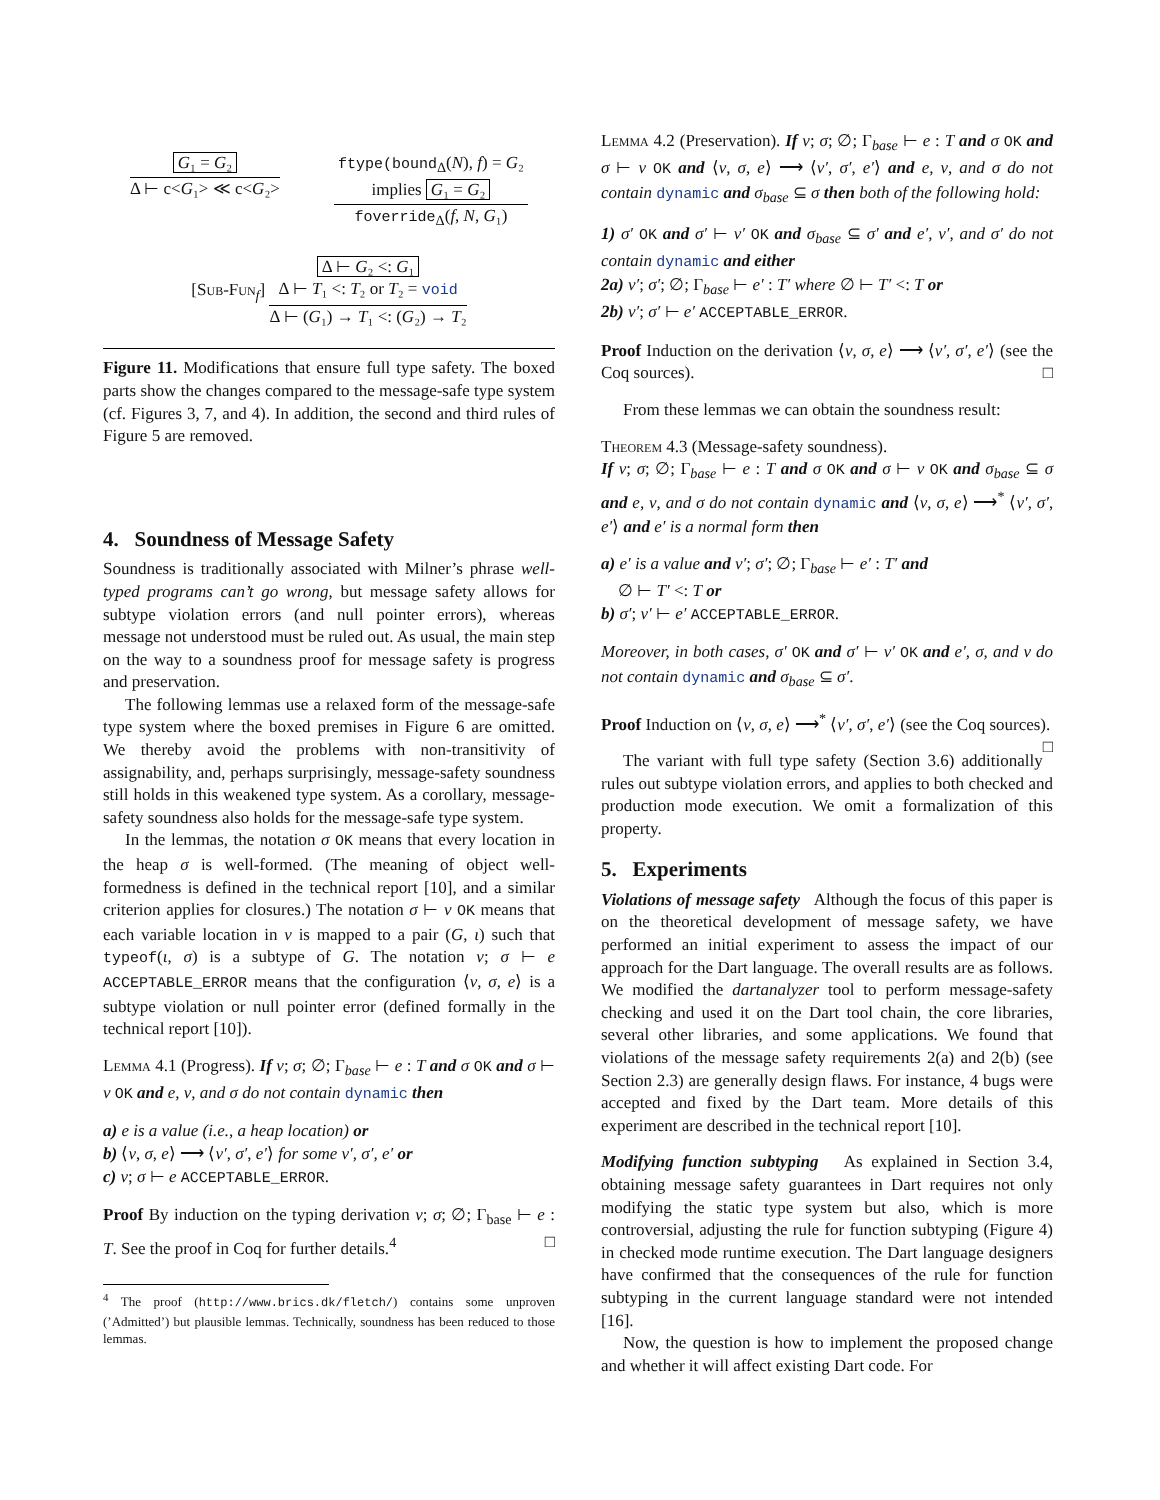G₁ = G₂
Δ ⊢ c<G₁> ≪ c<G₂>
ftype(bound<sub>Δ</sub>(N), f) = G₂
implies G₁ = G₂
foverride<sub>Δ</sub>(f, N, G₁)
[Sub-Fun<sub>f</sub>]
Δ ⊢ G₂ <: G₁
Δ ⊢ T₁ <: T₂ or T₂ = void
Δ ⊢ (G₁) → T₁ <: (G₂) → T₂
Figure 11. Modifications that ensure full type safety. The boxed parts show the changes compared to the message-safe type system (cf. Figures 3, 7, and 4). In addition, the second and third rules of Figure 5 are removed.
4. Soundness of Message Safety
Soundness is traditionally associated with Milner’s phrase well-typed programs can’t go wrong, but message safety allows for subtype violation errors (and null pointer errors), whereas message not understood must be ruled out. As usual, the main step on the way to a soundness proof for message safety is progress and preservation.
The following lemmas use a relaxed form of the message-safe type system where the boxed premises in Figure 6 are omitted. We thereby avoid the problems with non-transitivity of assignability, and, perhaps surprisingly, message-safety soundness still holds in this weakened type system. As a corollary, message-safety soundness also holds for the message-safe type system.
In the lemmas, the notation σ OK means that every location in the heap σ is well-formed. (The meaning of object well-formedness is defined in the technical report [10], and a similar criterion applies for closures.) The notation σ ⊢ ν OK means that each variable location in ν is mapped to a pair (G, ι) such that typeof(ι, σ) is a subtype of G. The notation ν; σ ⊢ e ACCEPTABLE_ERROR means that the configuration ⟨ν, σ, e⟩ is a subtype violation or null pointer error (defined formally in the technical report [10]).
Lemma 4.1 (Progress). If ν; σ; ∅; Γ<sub>base</sub> ⊢ e : T and σ OK and σ ⊢ ν OK and e, ν, and σ do not contain dynamic then
a) e is a value (i.e., a heap location) or
b) ⟨ν, σ, e⟩ ⟶ ⟨ν′, σ′, e′⟩ for some ν′, σ′, e′ or
c) ν; σ ⊢ e ACCEPTABLE_ERROR.
Proof By induction on the typing derivation ν; σ; ∅; Γ<sub>base</sub> ⊢ e : T. See the proof in Coq for further details.<sup>4</sup> □
<sup>4</sup> The proof (http://www.brics.dk/fletch/) contains some unproven (’Admitted’) but plausible lemmas. Technically, soundness has been reduced to those lemmas.
Lemma 4.2 (Preservation). If ν; σ; ∅; Γ<sub>base</sub> ⊢ e : T and σ OK and σ ⊢ ν OK and ⟨ν, σ, e⟩ ⟶ ⟨ν′, σ′, e′⟩ and e, ν, and σ do not contain dynamic and σ<sub>base</sub> ⊆ σ then both of the following hold:
1) σ′ OK and σ′ ⊢ ν′ OK and σ<sub>base</sub> ⊆ σ′ and e′, ν′, and σ′ do not contain dynamic and either
2a) ν′; σ′; ∅; Γ<sub>base</sub> ⊢ e′ : T′ where ∅ ⊢ T′ <: T or
2b) ν′; σ′ ⊢ e′ ACCEPTABLE_ERROR.
Proof Induction on the derivation ⟨ν, σ, e⟩ ⟶ ⟨ν′, σ′, e′⟩ (see the Coq sources). □
From these lemmas we can obtain the soundness result:
Theorem 4.3 (Message-safety soundness).
If ν; σ; ∅; Γ<sub>base</sub> ⊢ e : T and σ OK and σ ⊢ ν OK and σ<sub>base</sub> ⊆ σ and e, ν, and σ do not contain dynamic and ⟨ν, σ, e⟩ ⟶<sup>*</sup> ⟨ν′, σ′, e′⟩ and e′ is a normal form then
a) e′ is a value and ν′; σ′; ∅; Γ<sub>base</sub> ⊢ e′ : T′ and
∅ ⊢ T′ <: T or
b) σ′; ν′ ⊢ e′ ACCEPTABLE_ERROR.
Moreover, in both cases, σ′ OK and σ′ ⊢ ν′ OK and e′, σ, and ν do not contain dynamic and σ<sub>base</sub> ⊆ σ′.
Proof Induction on ⟨ν, σ, e⟩ ⟶<sup>*</sup> ⟨ν′, σ′, e′⟩ (see the Coq sources). □
The variant with full type safety (Section 3.6) additionally rules out subtype violation errors, and applies to both checked and production mode execution. We omit a formalization of this property.
5. Experiments
Violations of message safety Although the focus of this paper is on the theoretical development of message safety, we have performed an initial experiment to assess the impact of our approach for the Dart language. The overall results are as follows. We modified the dartanalyzer tool to perform message-safety checking and used it on the Dart tool chain, the core libraries, several other libraries, and some applications. We found that violations of the message safety requirements 2(a) and 2(b) (see Section 2.3) are generally design flaws. For instance, 4 bugs were accepted and fixed by the Dart team. More details of this experiment are described in the technical report [10].
Modifying function subtyping As explained in Section 3.4, obtaining message safety guarantees in Dart requires not only modifying the static type system but also, which is more controversial, adjusting the rule for function subtyping (Figure 4) in checked mode runtime execution. The Dart language designers have confirmed that the consequences of the rule for function subtyping in the current language standard were not intended [16].
Now, the question is how to implement the proposed change and whether it will affect existing Dart code. For